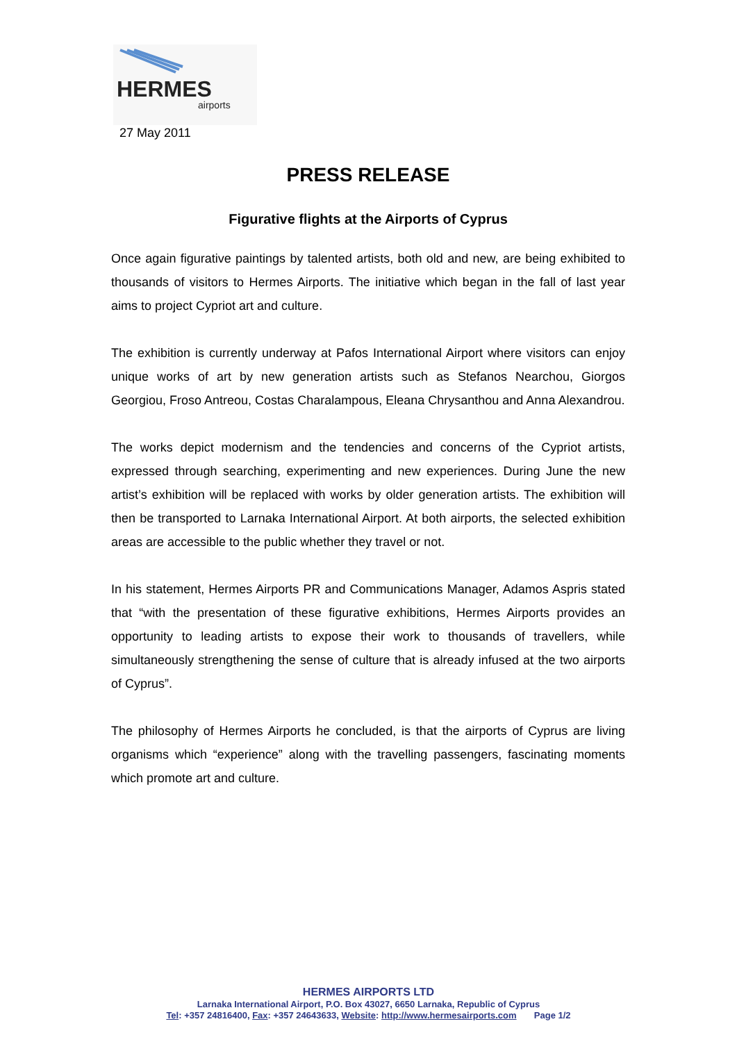HERMES
airports
27 May 2011
PRESS RELEASE
Figurative flights at the Airports of Cyprus
Once again figurative paintings by talented artists, both old and new, are being exhibited to thousands of visitors to Hermes Airports. The initiative which began in the fall of last year aims to project Cypriot art and culture.
The exhibition is currently underway at Pafos International Airport where visitors can enjoy unique works of art by new generation artists such as Stefanos Nearchou, Giorgos Georgiou, Froso Antreou, Costas Charalampous, Eleana Chrysanthou and Anna Alexandrou.
The works depict modernism and the tendencies and concerns of the Cypriot artists, expressed through searching, experimenting and new experiences. During June the new artist’s exhibition will be replaced with works by older generation artists. The exhibition will then be transported to Larnaka International Airport. At both airports, the selected exhibition areas are accessible to the public whether they travel or not.
In his statement, Hermes Airports PR and Communications Manager, Adamos Aspris stated that “with the presentation of these figurative exhibitions, Hermes Airports provides an opportunity to leading artists to expose their work to thousands of travellers, while simultaneously strengthening the sense of culture that is already infused at the two airports of Cyprus”.
The philosophy of Hermes Airports he concluded, is that the airports of Cyprus are living organisms which “experience” along with the travelling passengers, fascinating moments which promote art and culture.
HERMES AIRPORTS LTD
Larnaka International Airport, P.O. Box 43027, 6650 Larnaka, Republic of Cyprus
Tel: +357 24816400, Fax: +357 24643633, Website: http://www.hermesairports.com Page 1/2